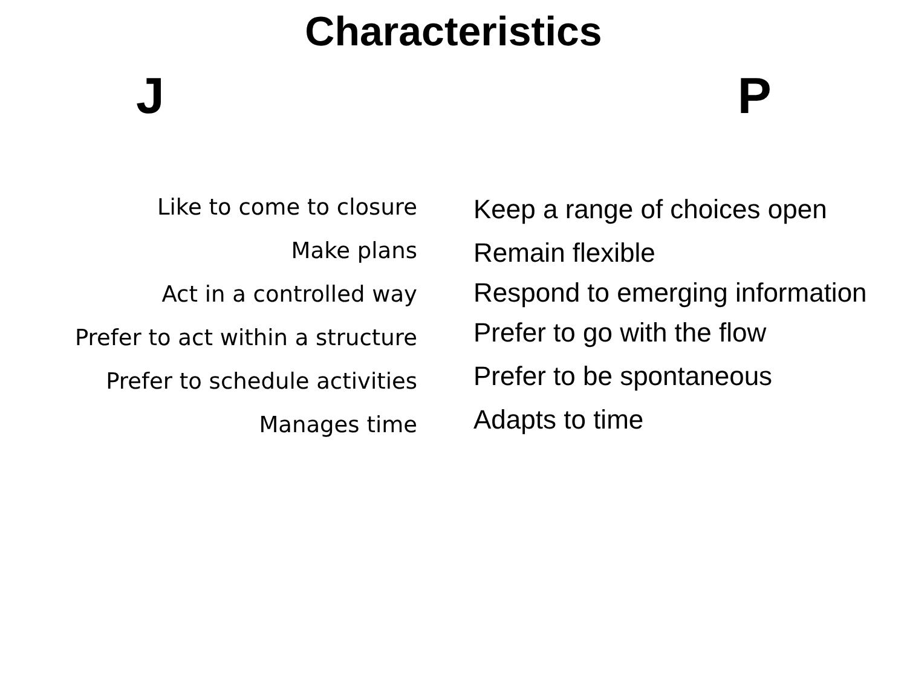Characteristics
J P
Like to come to closure
Make plans
Act in a controlled way
Prefer to act within a structure
Prefer to schedule activities
Manages time
Keep a range of choices open
Remain flexible
Respond to emerging information
Prefer to go with the flow
Prefer to be spontaneous
Adapts to time